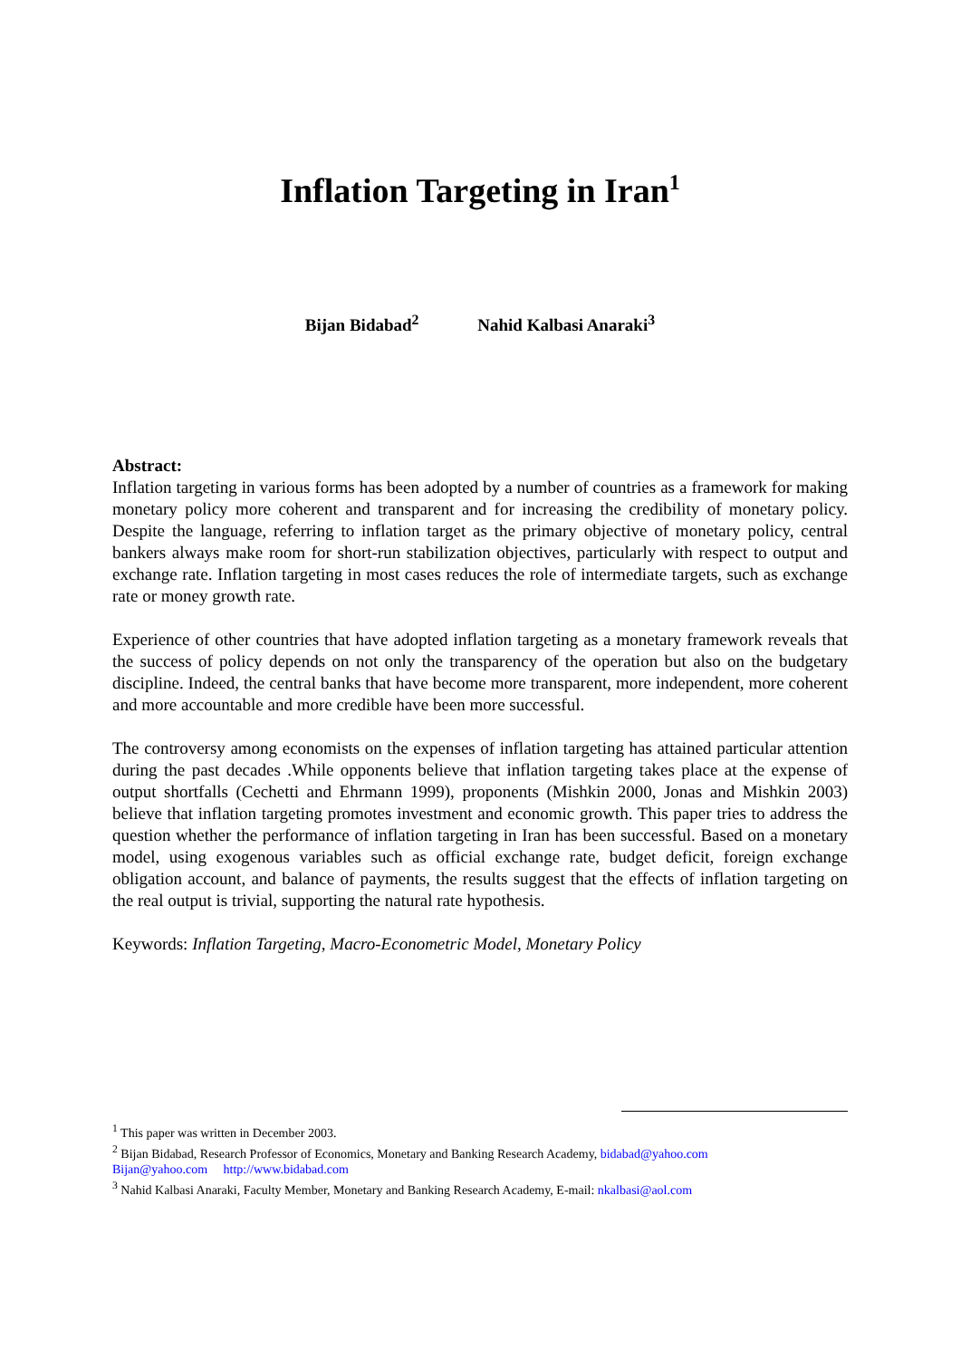Inflation Targeting in Iran<sup>1</sup>
Bijan Bidabad<sup>2</sup> Nahid Kalbasi Anaraki<sup>3</sup>
Abstract:
Inflation targeting in various forms has been adopted by a number of countries as a framework for making monetary policy more coherent and transparent and for increasing the credibility of monetary policy. Despite the language, referring to inflation target as the primary objective of monetary policy, central bankers always make room for short-run stabilization objectives, particularly with respect to output and exchange rate. Inflation targeting in most cases reduces the role of intermediate targets, such as exchange rate or money growth rate.
Experience of other countries that have adopted inflation targeting as a monetary framework reveals that the success of policy depends on not only the transparency of the operation but also on the budgetary discipline. Indeed, the central banks that have become more transparent, more independent, more coherent and more accountable and more credible have been more successful.
The controversy among economists on the expenses of inflation targeting has attained particular attention during the past decades .While opponents believe that inflation targeting takes place at the expense of output shortfalls (Cechetti and Ehrmann 1999), proponents (Mishkin 2000, Jonas and Mishkin 2003) believe that inflation targeting promotes investment and economic growth. This paper tries to address the question whether the performance of inflation targeting in Iran has been successful. Based on a monetary model, using exogenous variables such as official exchange rate, budget deficit, foreign exchange obligation account, and balance of payments, the results suggest that the effects of inflation targeting on the real output is trivial, supporting the natural rate hypothesis.
Keywords: Inflation Targeting, Macro-Econometric Model, Monetary Policy
<sup>1</sup> This paper was written in December 2003.
<sup>2</sup> Bijan Bidabad, Research Professor of Economics, Monetary and Banking Research Academy, bidabad@yahoo.com
Bijan@yahoo.com http://www.bidabad.com
<sup>3</sup> Nahid Kalbasi Anaraki, Faculty Member, Monetary and Banking Research Academy, E-mail: nkalbasi@aol.com